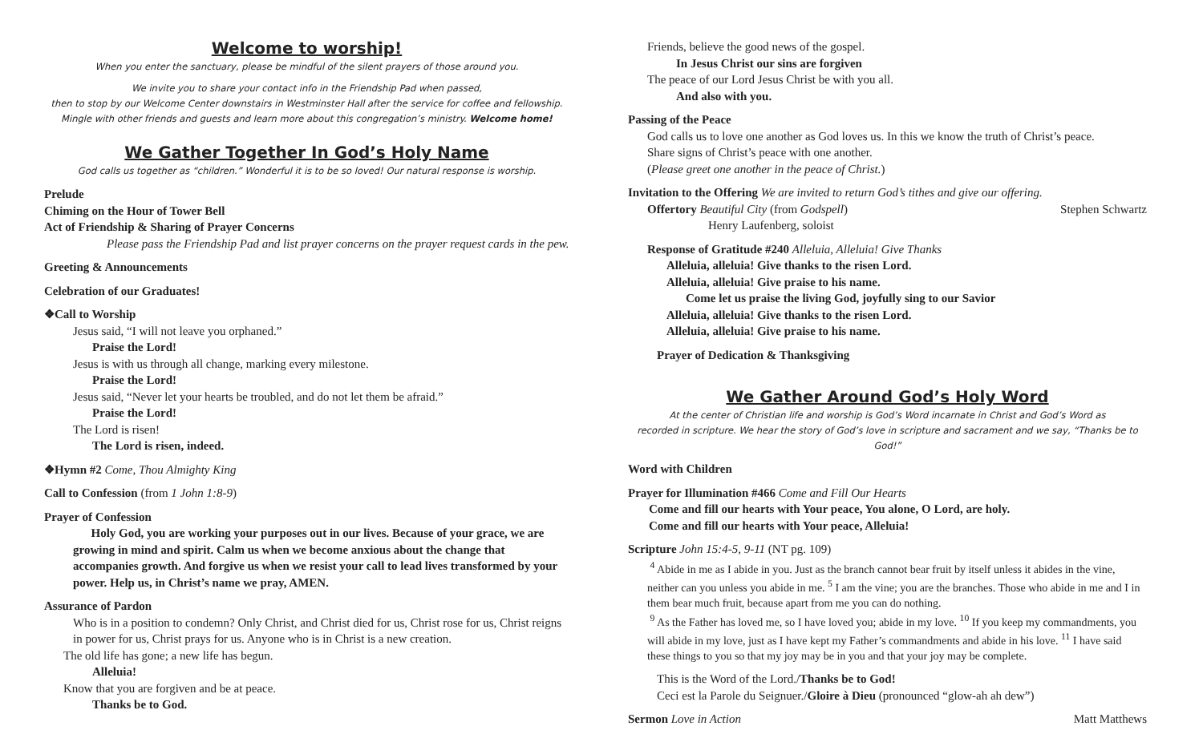Welcome to worship!
When you enter the sanctuary, please be mindful of the silent prayers of those around you.
We invite you to share your contact info in the Friendship Pad when passed,
then to stop by our Welcome Center downstairs in Westminster Hall after the service for coffee and fellowship.
Mingle with other friends and guests and learn more about this congregation’s ministry. Welcome home!
We Gather Together In God’s Holy Name
God calls us together as “children.” Wonderful it is to be so loved! Our natural response is worship.
Prelude
Chiming on the Hour of Tower Bell
Act of Friendship & Sharing of Prayer Concerns
Please pass the Friendship Pad and list prayer concerns on the prayer request cards in the pew.
Greeting & Announcements
Celebration of our Graduates!
❖Call to Worship
Jesus said, “I will not leave you orphaned.”
Praise the Lord!
Jesus is with us through all change, marking every milestone.
Praise the Lord!
Jesus said, “Never let your hearts be troubled, and do not let them be afraid.”
Praise the Lord!
The Lord is risen!
The Lord is risen, indeed.
❖Hymn #2 Come, Thou Almighty King
Call to Confession (from 1 John 1:8-9)
Prayer of Confession
Holy God, you are working your purposes out in our lives. Because of your grace, we are growing in mind and spirit. Calm us when we become anxious about the change that accompanies growth. And forgive us when we resist your call to lead lives transformed by your power. Help us, in Christ’s name we pray, AMEN.
Assurance of Pardon
Who is in a position to condemn? Only Christ, and Christ died for us, Christ rose for us, Christ reigns in power for us, Christ prays for us. Anyone who is in Christ is a new creation.
The old life has gone; a new life has begun.
Alleluia!
Know that you are forgiven and be at peace.
Thanks be to God.
Friends, believe the good news of the gospel.
In Jesus Christ our sins are forgiven
The peace of our Lord Jesus Christ be with you all.
And also with you.
Passing of the Peace
God calls us to love one another as God loves us. In this we know the truth of Christ’s peace.
Share signs of Christ’s peace with one another.
(Please greet one another in the peace of Christ.)
Invitation to the Offering We are invited to return God’s tithes and give our offering.
Offertory Beautiful City (from Godspell)
Stephen Schwartz
Henry Laufenberg, soloist
Response of Gratitude #240 Alleluia, Alleluia! Give Thanks
Alleluia, alleluia! Give thanks to the risen Lord.
Alleluia, alleluia! Give praise to his name.
Come let us praise the living God, joyfully sing to our Savior
Alleluia, alleluia! Give thanks to the risen Lord.
Alleluia, alleluia! Give praise to his name.
Prayer of Dedication & Thanksgiving
We Gather Around God’s Holy Word
At the center of Christian life and worship is God’s Word incarnate in Christ and God’s Word as
recorded in scripture. We hear the story of God’s love in scripture and sacrament and we say, “Thanks be to God!”
Word with Children
Prayer for Illumination #466 Come and Fill Our Hearts
Come and fill our hearts with Your peace, You alone, O Lord, are holy.
Come and fill our hearts with Your peace, Alleluia!
Scripture John 15:4-5, 9-11 (NT pg. 109)
<sup>4</sup> Abide in me as I abide in you. Just as the branch cannot bear fruit by itself unless it abides in the vine, neither can you unless you abide in me. <sup>5</sup> I am the vine; you are the branches. Those who abide in me and I in them bear much fruit, because apart from me you can do nothing.
<sup>9</sup> As the Father has loved me, so I have loved you; abide in my love. <sup>10</sup> If you keep my commandments, you will abide in my love, just as I have kept my Father’s commandments and abide in his love. <sup>11</sup> I have said these things to you so that my joy may be in you and that your joy may be complete.
This is the Word of the Lord./Thanks be to God!
Ceci est la Parole du Seignuer./Gloire à Dieu (pronounced “glow-ah ah dew”)
Sermon Love in Action Matt Matthews